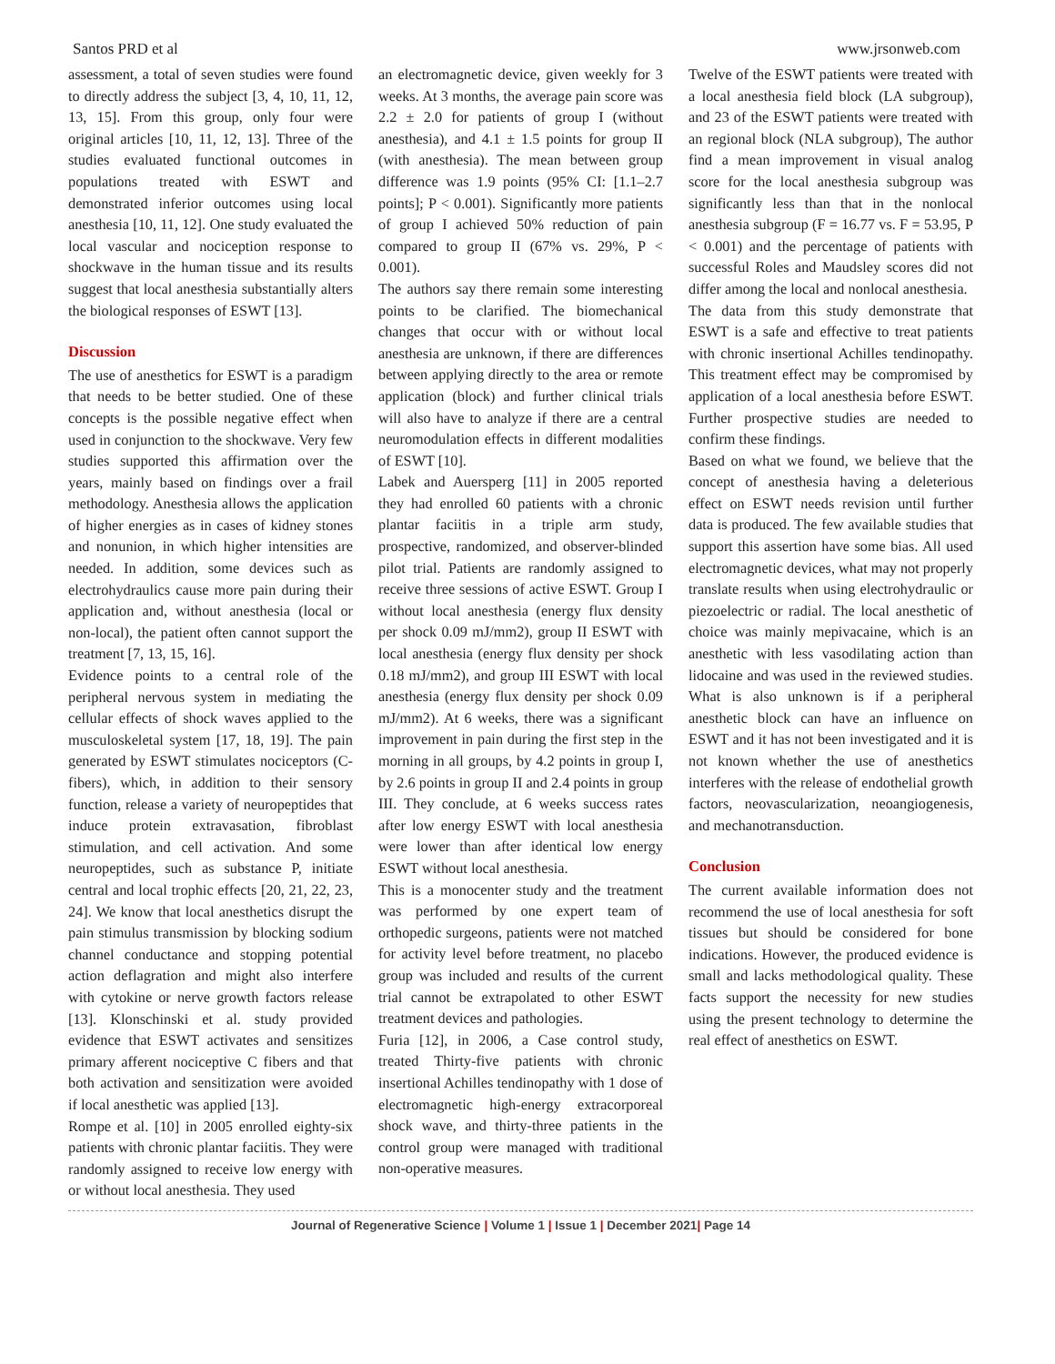Santos PRD et al www.jrsonweb.com
assessment, a total of seven studies were found to directly address the subject [3, 4, 10, 11, 12, 13, 15]. From this group, only four were original articles [10, 11, 12, 13]. Three of the studies evaluated functional outcomes in populations treated with ESWT and demonstrated inferior outcomes using local anesthesia [10, 11, 12]. One study evaluated the local vascular and nociception response to shockwave in the human tissue and its results suggest that local anesthesia substantially alters the biological responses of ESWT [13].
Discussion
The use of anesthetics for ESWT is a paradigm that needs to be better studied. One of these concepts is the possible negative effect when used in conjunction to the shockwave. Very few studies supported this affirmation over the years, mainly based on findings over a frail methodology. Anesthesia allows the application of higher energies as in cases of kidney stones and nonunion, in which higher intensities are needed. In addition, some devices such as electrohydraulics cause more pain during their application and, without anesthesia (local or non-local), the patient often cannot support the treatment [7, 13, 15, 16].
Evidence points to a central role of the peripheral nervous system in mediating the cellular effects of shock waves applied to the musculoskeletal system [17, 18, 19]. The pain generated by ESWT stimulates nociceptors (C-fibers), which, in addition to their sensory function, release a variety of neuropeptides that induce protein extravasation, fibroblast stimulation, and cell activation. And some neuropeptides, such as substance P, initiate central and local trophic effects [20, 21, 22, 23, 24]. We know that local anesthetics disrupt the pain stimulus transmission by blocking sodium channel conductance and stopping potential action deflagration and might also interfere with cytokine or nerve growth factors release [13]. Klonschinski et al. study provided evidence that ESWT activates and sensitizes primary afferent nociceptive C fibers and that both activation and sensitization were avoided if local anesthetic was applied [13].
Rompe et al. [10] in 2005 enrolled eighty-six patients with chronic plantar faciitis. They were randomly assigned to receive low energy with or without local anesthesia. They used
an electromagnetic device, given weekly for 3 weeks. At 3 months, the average pain score was 2.2 ± 2.0 for patients of group I (without anesthesia), and 4.1 ± 1.5 points for group II (with anesthesia). The mean between group difference was 1.9 points (95% CI: [1.1–2.7 points]; P < 0.001). Significantly more patients of group I achieved 50% reduction of pain compared to group II (67% vs. 29%, P < 0.001).
The authors say there remain some interesting points to be clarified. The biomechanical changes that occur with or without local anesthesia are unknown, if there are differences between applying directly to the area or remote application (block) and further clinical trials will also have to analyze if there are a central neuromodulation effects in different modalities of ESWT [10].
Labek and Auersperg [11] in 2005 reported they had enrolled 60 patients with a chronic plantar faciitis in a triple arm study, prospective, randomized, and observer-blinded pilot trial. Patients are randomly assigned to receive three sessions of active ESWT. Group I without local anesthesia (energy flux density per shock 0.09 mJ/mm2), group II ESWT with local anesthesia (energy flux density per shock 0.18 mJ/mm2), and group III ESWT with local anesthesia (energy flux density per shock 0.09 mJ/mm2). At 6 weeks, there was a significant improvement in pain during the first step in the morning in all groups, by 4.2 points in group I, by 2.6 points in group II and 2.4 points in group III. They conclude, at 6 weeks success rates after low energy ESWT with local anesthesia were lower than after identical low energy ESWT without local anesthesia.
This is a monocenter study and the treatment was performed by one expert team of orthopedic surgeons, patients were not matched for activity level before treatment, no placebo group was included and results of the current trial cannot be extrapolated to other ESWT treatment devices and pathologies.
Furia [12], in 2006, a Case control study, treated Thirty-five patients with chronic insertional Achilles tendinopathy with 1 dose of electromagnetic high-energy extracorporeal shock wave, and thirty-three patients in the control group were managed with traditional non-operative measures.
Twelve of the ESWT patients were treated with a local anesthesia field block (LA subgroup), and 23 of the ESWT patients were treated with an regional block (NLA subgroup), The author find a mean improvement in visual analog score for the local anesthesia subgroup was significantly less than that in the nonlocal anesthesia subgroup (F = 16.77 vs. F = 53.95, P < 0.001) and the percentage of patients with successful Roles and Maudsley scores did not differ among the local and nonlocal anesthesia.
The data from this study demonstrate that ESWT is a safe and effective to treat patients with chronic insertional Achilles tendinopathy. This treatment effect may be compromised by application of a local anesthesia before ESWT. Further prospective studies are needed to confirm these findings.
Based on what we found, we believe that the concept of anesthesia having a deleterious effect on ESWT needs revision until further data is produced. The few available studies that support this assertion have some bias. All used electromagnetic devices, what may not properly translate results when using electrohydraulic or piezoelectric or radial. The local anesthetic of choice was mainly mepivacaine, which is an anesthetic with less vasodilating action than lidocaine and was used in the reviewed studies. What is also unknown is if a peripheral anesthetic block can have an influence on ESWT and it has not been investigated and it is not known whether the use of anesthetics interferes with the release of endothelial growth factors, neovascularization, neoangiogenesis, and mechanotransduction.
Conclusion
The current available information does not recommend the use of local anesthesia for soft tissues but should be considered for bone indications. However, the produced evidence is small and lacks methodological quality. These facts support the necessity for new studies using the present technology to determine the real effect of anesthetics on ESWT.
Journal of Regenerative Science | Volume 1 | Issue 1 | December 2021| Page 14